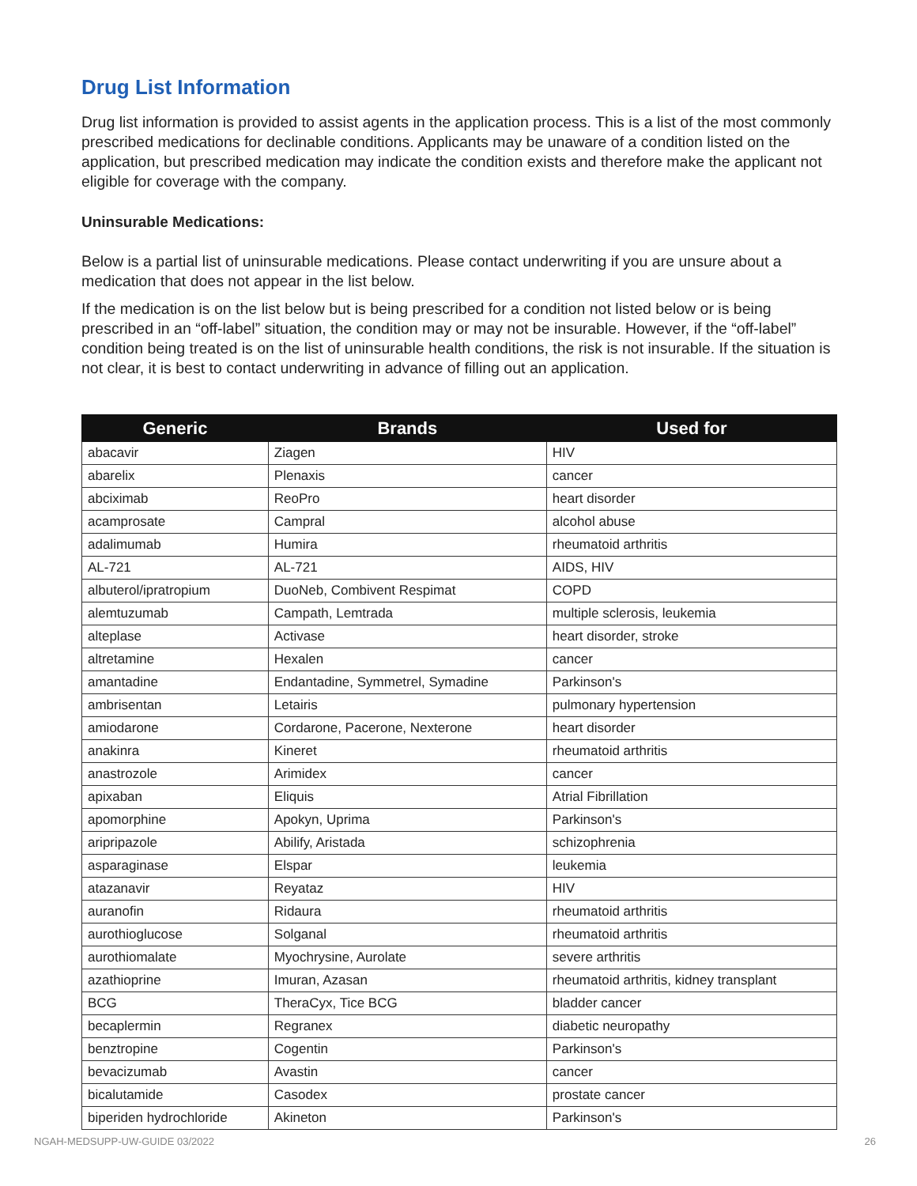Drug List Information
Drug list information is provided to assist agents in the application process. This is a list of the most commonly prescribed medications for declinable conditions. Applicants may be unaware of a condition listed on the application, but prescribed medication may indicate the condition exists and therefore make the applicant not eligible for coverage with the company.
Uninsurable Medications:
Below is a partial list of uninsurable medications. Please contact underwriting if you are unsure about a medication that does not appear in the list below.
If the medication is on the list below but is being prescribed for a condition not listed below or is being prescribed in an “off-label” situation, the condition may or may not be insurable. However, if the “off-label” condition being treated is on the list of uninsurable health conditions, the risk is not insurable. If the situation is not clear, it is best to contact underwriting in advance of filling out an application.
| Generic | Brands | Used for |
| --- | --- | --- |
| abacavir | Ziagen | HIV |
| abarelix | Plenaxis | cancer |
| abciximab | ReoPro | heart disorder |
| acamprosate | Campral | alcohol abuse |
| adalimumab | Humira | rheumatoid arthritis |
| AL-721 | AL-721 | AIDS, HIV |
| albuterol/ipratropium | DuoNeb, Combivent Respimat | COPD |
| alemtuzumab | Campath, Lemtrada | multiple sclerosis, leukemia |
| alteplase | Activase | heart disorder, stroke |
| altretamine | Hexalen | cancer |
| amantadine | Endantadine, Symmetrel, Symadine | Parkinson's |
| ambrisentan | Letairis | pulmonary hypertension |
| amiodarone | Cordarone, Pacerone, Nexterone | heart disorder |
| anakinra | Kineret | rheumatoid arthritis |
| anastrozole | Arimidex | cancer |
| apixaban | Eliquis | Atrial Fibrillation |
| apomorphine | Apokyn, Uprima | Parkinson's |
| aripripazole | Abilify, Aristada | schizophrenia |
| asparaginase | Elspar | leukemia |
| atazanavir | Reyataz | HIV |
| auranofin | Ridaura | rheumatoid arthritis |
| aurothioglucose | Solganal | rheumatoid arthritis |
| aurothiomalate | Myochrysine, Aurolate | severe arthritis |
| azathioprine | Imuran, Azasan | rheumatoid arthritis, kidney transplant |
| BCG | TheraCyx, Tice BCG | bladder cancer |
| becaplermin | Regranex | diabetic neuropathy |
| benztropine | Cogentin | Parkinson's |
| bevacizumab | Avastin | cancer |
| bicalutamide | Casodex | prostate cancer |
| biperiden hydrochloride | Akineton | Parkinson's |
NGAH-MEDSUPP-UW-GUIDE 03/2022 26